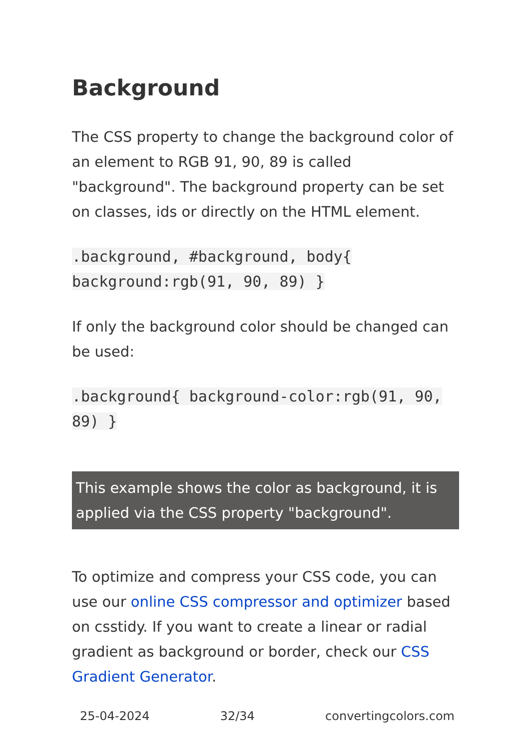Background
The CSS property to change the background color of an element to RGB 91, 90, 89 is called "background". The background property can be set on classes, ids or directly on the HTML element.
.background, #background, body{ background:rgb(91, 90, 89) }
If only the background color should be changed can be used:
.background{ background-color:rgb(91, 90, 89) }
This example shows the color as background, it is applied via the CSS property "background".
To optimize and compress your CSS code, you can use our online CSS compressor and optimizer based on csstidy. If you want to create a linear or radial gradient as background or border, check our CSS Gradient Generator.
25-04-2024 32/34 convertingcolors.com